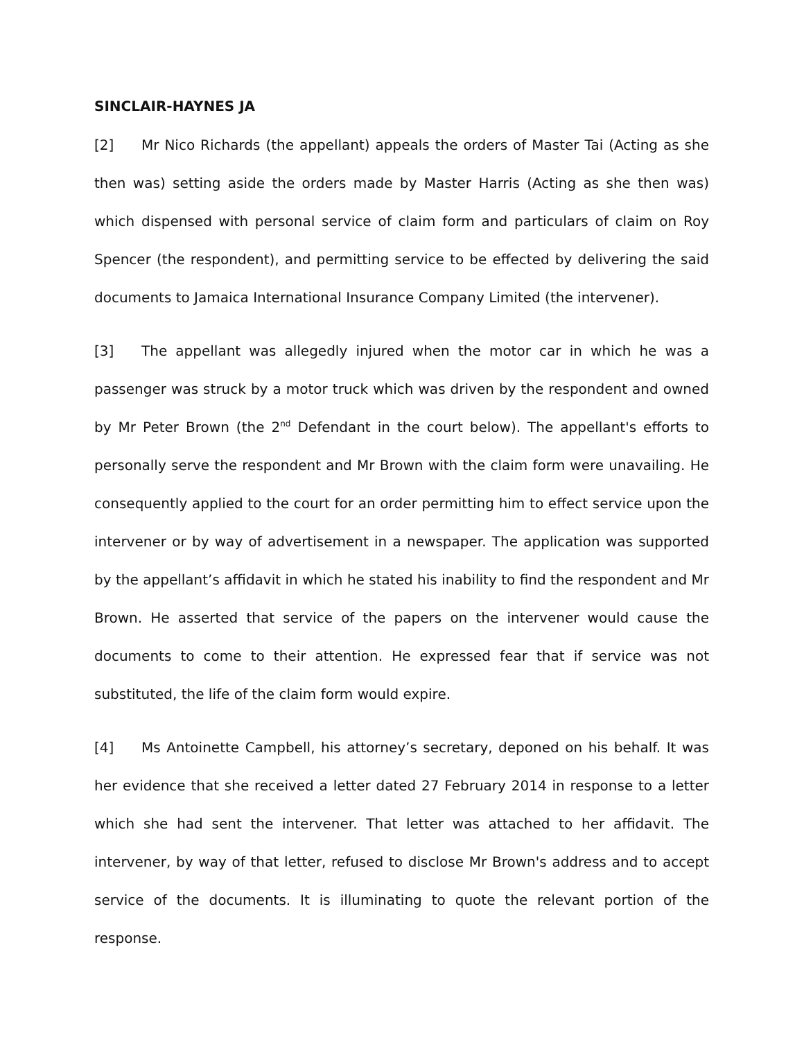SINCLAIR-HAYNES JA
[2] Mr Nico Richards (the appellant) appeals the orders of Master Tai (Acting as she then was) setting aside the orders made by Master Harris (Acting as she then was) which dispensed with personal service of claim form and particulars of claim on Roy Spencer (the respondent), and permitting service to be effected by delivering the said documents to Jamaica International Insurance Company Limited (the intervener).
[3] The appellant was allegedly injured when the motor car in which he was a passenger was struck by a motor truck which was driven by the respondent and owned by Mr Peter Brown (the 2<sup>nd</sup> Defendant in the court below). The appellant's efforts to personally serve the respondent and Mr Brown with the claim form were unavailing. He consequently applied to the court for an order permitting him to effect service upon the intervener or by way of advertisement in a newspaper. The application was supported by the appellant’s affidavit in which he stated his inability to find the respondent and Mr Brown. He asserted that service of the papers on the intervener would cause the documents to come to their attention. He expressed fear that if service was not substituted, the life of the claim form would expire.
[4] Ms Antoinette Campbell, his attorney’s secretary, deponed on his behalf. It was her evidence that she received a letter dated 27 February 2014 in response to a letter which she had sent the intervener. That letter was attached to her affidavit. The intervener, by way of that letter, refused to disclose Mr Brown's address and to accept service of the documents. It is illuminating to quote the relevant portion of the response.